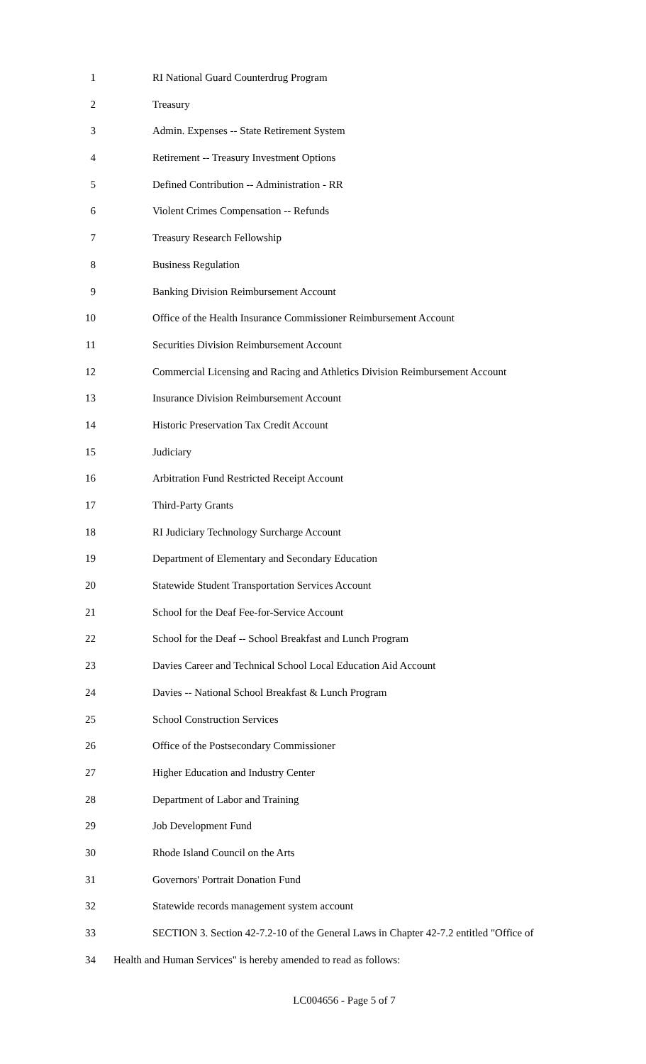1 RI National Guard Counterdrug Program
2 Treasury
3 Admin. Expenses -- State Retirement System
4 Retirement -- Treasury Investment Options
5 Defined Contribution -- Administration - RR
6 Violent Crimes Compensation -- Refunds
7 Treasury Research Fellowship
8 Business Regulation
9 Banking Division Reimbursement Account
10 Office of the Health Insurance Commissioner Reimbursement Account
11 Securities Division Reimbursement Account
12 Commercial Licensing and Racing and Athletics Division Reimbursement Account
13 Insurance Division Reimbursement Account
14 Historic Preservation Tax Credit Account
15 Judiciary
16 Arbitration Fund Restricted Receipt Account
17 Third-Party Grants
18 RI Judiciary Technology Surcharge Account
19 Department of Elementary and Secondary Education
20 Statewide Student Transportation Services Account
21 School for the Deaf Fee-for-Service Account
22 School for the Deaf -- School Breakfast and Lunch Program
23 Davies Career and Technical School Local Education Aid Account
24 Davies -- National School Breakfast & Lunch Program
25 School Construction Services
26 Office of the Postsecondary Commissioner
27 Higher Education and Industry Center
28 Department of Labor and Training
29 Job Development Fund
30 Rhode Island Council on the Arts
31 Governors' Portrait Donation Fund
32 Statewide records management system account
33 SECTION 3. Section 42-7.2-10 of the General Laws in Chapter 42-7.2 entitled "Office of
34 Health and Human Services" is hereby amended to read as follows:
LC004656 - Page 5 of 7